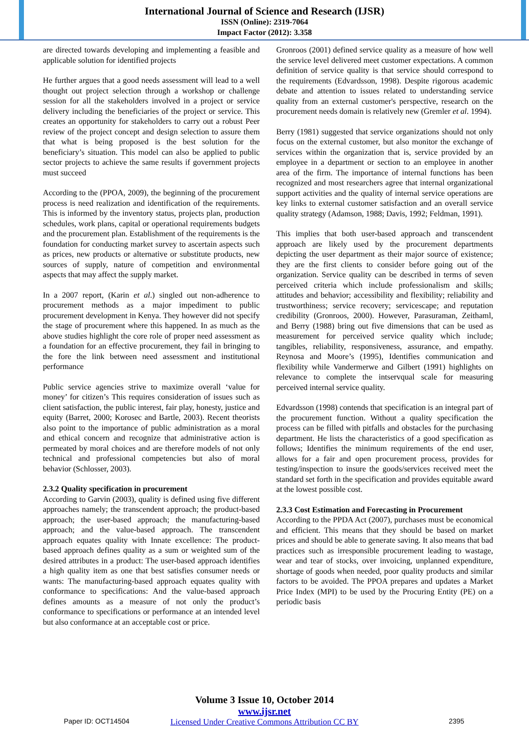International Journal of Science and Research (IJSR)
ISSN (Online): 2319-7064
Impact Factor (2012): 3.358
are directed towards developing and implementing a feasible and applicable solution for identified projects
He further argues that a good needs assessment will lead to a well thought out project selection through a workshop or challenge session for all the stakeholders involved in a project or service delivery including the beneficiaries of the project or service. This creates an opportunity for stakeholders to carry out a robust Peer review of the project concept and design selection to assure them that what is being proposed is the best solution for the beneficiary’s situation. This model can also be applied to public sector projects to achieve the same results if government projects must succeed
According to the (PPOA, 2009), the beginning of the procurement process is need realization and identification of the requirements. This is informed by the inventory status, projects plan, production schedules, work plans, capital or operational requirements budgets and the procurement plan. Establishment of the requirements is the foundation for conducting market survey to ascertain aspects such as prices, new products or alternative or substitute products, new sources of supply, nature of competition and environmental aspects that may affect the supply market.
In a 2007 report, (Karin et al.) singled out non-adherence to procurement methods as a major impediment to public procurement development in Kenya. They however did not specify the stage of procurement where this happened. In as much as the above studies highlight the core role of proper need assessment as a foundation for an effective procurement, they fail in bringing to the fore the link between need assessment and institutional performance
Public service agencies strive to maximize overall ‘value for money’ for citizen’s This requires consideration of issues such as client satisfaction, the public interest, fair play, honesty, justice and equity (Barret, 2000; Korosec and Bartle, 2003). Recent theorists also point to the importance of public administration as a moral and ethical concern and recognize that administrative action is permeated by moral choices and are therefore models of not only technical and professional competencies but also of moral behavior (Schlosser, 2003).
2.3.2 Quality specification in procurement
According to Garvin (2003), quality is defined using five different approaches namely; the transcendent approach; the product-based approach; the user-based approach; the manufacturing-based approach; and the value-based approach. The transcendent approach equates quality with Innate excellence: The product-based approach defines quality as a sum or weighted sum of the desired attributes in a product: The user-based approach identifies a high quality item as one that best satisfies consumer needs or wants: The manufacturing-based approach equates quality with conformance to specifications: And the value-based approach defines amounts as a measure of not only the product’s conformance to specifications or performance at an intended level but also conformance at an acceptable cost or price.
Gronroos (2001) defined service quality as a measure of how well the service level delivered meet customer expectations. A common definition of service quality is that service should correspond to the requirements (Edvardsson, 1998). Despite rigorous academic debate and attention to issues related to understanding service quality from an external customer's perspective, research on the procurement needs domain is relatively new (Gremler et al. 1994).
Berry (1981) suggested that service organizations should not only focus on the external customer, but also monitor the exchange of services within the organization that is, service provided by an employee in a department or section to an employee in another area of the firm. The importance of internal functions has been recognized and most researchers agree that internal organizational support activities and the quality of internal service operations are key links to external customer satisfaction and an overall service quality strategy (Adamson, 1988; Davis, 1992; Feldman, 1991).
This implies that both user-based approach and transcendent approach are likely used by the procurement departments depicting the user department as their major source of existence; they are the first clients to consider before going out of the organization. Service quality can be described in terms of seven perceived criteria which include professionalism and skills; attitudes and behavior; accessibility and flexibility; reliability and trustworthiness; service recovery; servicescape; and reputation credibility (Gronroos, 2000). However, Parasuraman, Zeithaml, and Berry (1988) bring out five dimensions that can be used as measurement for perceived service quality which include; tangibles, reliability, responsiveness, assurance, and empathy. Reynosa and Moore’s (1995), Identifies communication and flexibility while Vandermerwe and Gilbert (1991) highlights on relevance to complete the intservqual scale for measuring perceived internal service quality.
Edvardsson (1998) contends that specification is an integral part of the procurement function. Without a quality specification the process can be filled with pitfalls and obstacles for the purchasing department. He lists the characteristics of a good specification as follows; Identifies the minimum requirements of the end user, allows for a fair and open procurement process, provides for testing/inspection to insure the goods/services received meet the standard set forth in the specification and provides equitable award at the lowest possible cost.
2.3.3 Cost Estimation and Forecasting in Procurement
According to the PPDA Act (2007), purchases must be economical and efficient. This means that they should be based on market prices and should be able to generate saving. It also means that bad practices such as irresponsible procurement leading to wastage, wear and tear of stocks, over invoicing, unplanned expenditure, shortage of goods when needed, poor quality products and similar factors to be avoided. The PPOA prepares and updates a Market Price Index (MPI) to be used by the Procuring Entity (PE) on a periodic basis
Volume 3 Issue 10, October 2014
www.ijsr.net
Licensed Under Creative Commons Attribution CC BY
Paper ID: OCT14504 2395